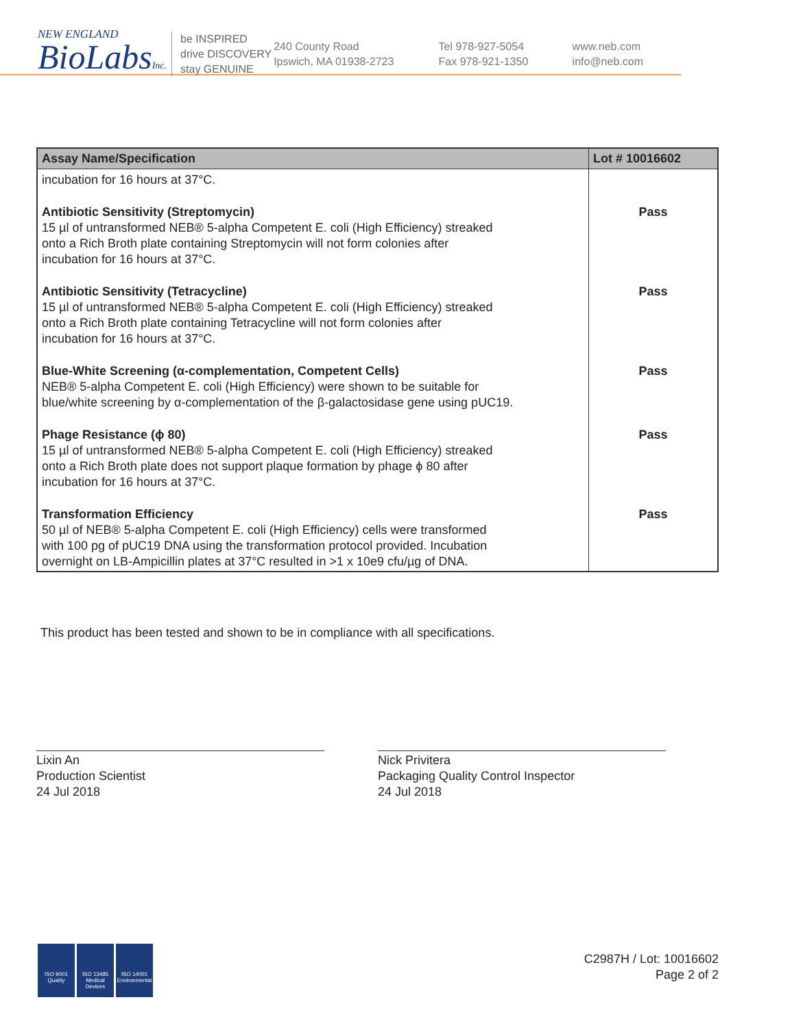NEW ENGLAND
BioLabsInc.
be INSPIRED
drive DISCOVERY
stay GENUINE
240 County Road
Ipswich, MA 01938-2723
Tel 978-927-5054
Fax 978-921-1350
www.neb.com
info@neb.com
| Assay Name/Specification | Lot # 10016602 |
| --- | --- |
| incubation for 16 hours at 37°C. | |
| Antibiotic Sensitivity (Streptomycin) 15 µl of untransformed NEB® 5-alpha Competent E. coli (High Efficiency) streaked onto a Rich Broth plate containing Streptomycin will not form colonies after incubation for 16 hours at 37°C. | Pass |
| Antibiotic Sensitivity (Tetracycline) 15 µl of untransformed NEB® 5-alpha Competent E. coli (High Efficiency) streaked onto a Rich Broth plate containing Tetracycline will not form colonies after incubation for 16 hours at 37°C. | Pass |
| Blue-White Screening (α-complementation, Competent Cells) NEB® 5-alpha Competent E. coli (High Efficiency) were shown to be suitable for blue/white screening by α-complementation of the β-galactosidase gene using pUC19. | Pass |
| Phage Resistance (ϕ 80) 15 µl of untransformed NEB® 5-alpha Competent E. coli (High Efficiency) streaked onto a Rich Broth plate does not support plaque formation by phage ϕ 80 after incubation for 16 hours at 37°C. | Pass |
| Transformation Efficiency 50 µl of NEB® 5-alpha Competent E. coli (High Efficiency) cells were transformed with 100 pg of pUC19 DNA using the transformation protocol provided. Incubation overnight on LB-Ampicillin plates at 37°C resulted in >1 x 10e9 cfu/µg of DNA. | Pass |
This product has been tested and shown to be in compliance with all specifications.
Lixin An
Production Scientist
24 Jul 2018
Nick Privitera
Packaging Quality Control Inspector
24 Jul 2018
ISO 9001 Quality
ISO 13485 Medical Devices
ISO 14001 Environmental
C2987H / Lot: 10016602
Page 2 of 2